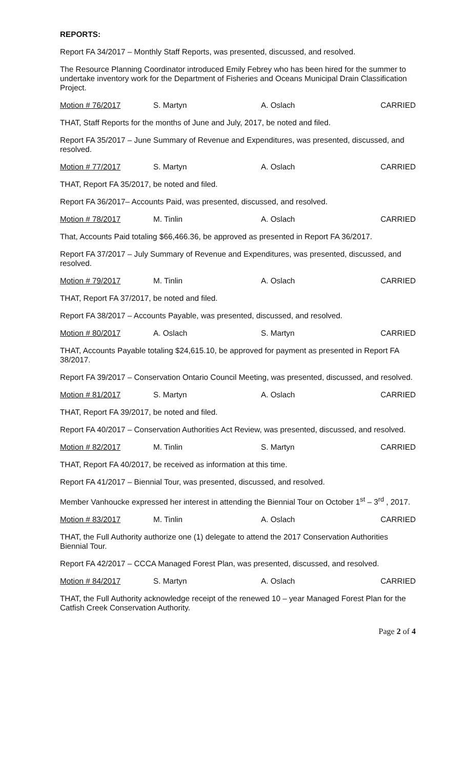REPORTS:
Report FA 34/2017 – Monthly Staff Reports, was presented, discussed, and resolved.
The Resource Planning Coordinator introduced Emily Febrey who has been hired for the summer to undertake inventory work for the Department of Fisheries and Oceans Municipal Drain Classification Project.
Motion # 76/2017 S. Martyn A. Oslach CARRIED
THAT, Staff Reports for the months of June and July, 2017, be noted and filed.
Report FA 35/2017 – June Summary of Revenue and Expenditures, was presented, discussed, and resolved.
Motion # 77/2017 S. Martyn A. Oslach CARRIED
THAT, Report FA 35/2017, be noted and filed.
Report FA 36/2017– Accounts Paid, was presented, discussed, and resolved.
Motion # 78/2017 M. Tinlin A. Oslach CARRIED
That, Accounts Paid totaling $66,466.36, be approved as presented in Report FA 36/2017.
Report FA 37/2017 – July Summary of Revenue and Expenditures, was presented, discussed, and resolved.
Motion # 79/2017 M. Tinlin A. Oslach CARRIED
THAT, Report FA 37/2017, be noted and filed.
Report FA 38/2017 – Accounts Payable, was presented, discussed, and resolved.
Motion # 80/2017 A. Oslach S. Martyn CARRIED
THAT, Accounts Payable totaling $24,615.10, be approved for payment as presented in Report FA 38/2017.
Report FA 39/2017 – Conservation Ontario Council Meeting, was presented, discussed, and resolved.
Motion # 81/2017 S. Martyn A. Oslach CARRIED
THAT, Report FA 39/2017, be noted and filed.
Report FA 40/2017 – Conservation Authorities Act Review, was presented, discussed, and resolved.
Motion # 82/2017 M. Tinlin S. Martyn CARRIED
THAT, Report FA 40/2017, be received as information at this time.
Report FA 41/2017 – Biennial Tour, was presented, discussed, and resolved.
Member Vanhoucke expressed her interest in attending the Biennial Tour on October 1<sup>st</sup> – 3<sup>rd</sup> , 2017.
Motion # 83/2017 M. Tinlin A. Oslach CARRIED
THAT, the Full Authority authorize one (1) delegate to attend the 2017 Conservation Authorities Biennial Tour.
Report FA 42/2017 – CCCA Managed Forest Plan, was presented, discussed, and resolved.
Motion # 84/2017 S. Martyn A. Oslach CARRIED
THAT, the Full Authority acknowledge receipt of the renewed 10 – year Managed Forest Plan for the Catfish Creek Conservation Authority.
Page 2 of 4